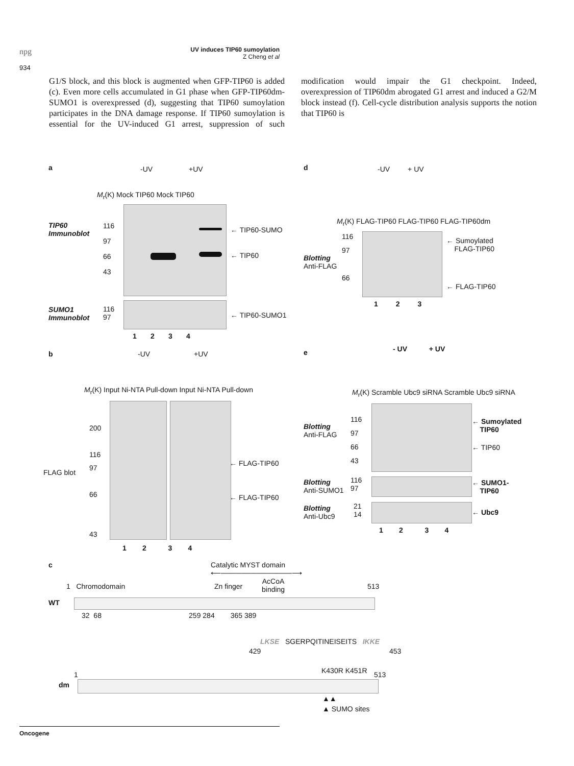npg
UV induces TIP60 sumoylation
Z Cheng et al
934
G1/S block, and this block is augmented when GFP-TIP60 is added (c). Even more cells accumulated in G1 phase when GFP-TIP60dm-SUMO1 is overexpressed (d), suggesting that TIP60 sumoylation participates in the DNA damage response. If TIP60 sumoylation is essential for the UV-induced G1 arrest, suppression of such modification would impair the G1 checkpoint. Indeed, overexpression of TIP60dm abrogated G1 arrest and induced a G2/M block instead (f). Cell-cycle distribution analysis supports the notion that TIP60 is
a -UV +UV
M<sub>r</sub>(K) Mock TIP60 Mock TIP60
TIP60
Immunoblot
116
97
66
43
← TIP60-SUMO
← TIP60
SUMO1
Immunoblot
116
97
← TIP60-SUMO1
1 2 3 4
b -UV +UV
M<sub>r</sub>(K) Input Ni-NTA Pull-down Input Ni-NTA Pull-down
200
116
97
66
43
FLAG blot
← FLAG-TIP60
← FLAG-TIP60
1 2 3 4
d -UV + UV
M<sub>r</sub>(K) FLAG-TIP60 FLAG-TIP60 FLAG-TIP60dm
116
97
66
Blotting
Anti-FLAG
← Sumoylated
FLAG-TIP60
← FLAG-TIP60
1 2 3
e - UV + UV
M<sub>r</sub>(K) Scramble Ubc9 siRNA Scramble Ubc9 siRNA
116
97
66
43
Blotting
Anti-FLAG
← Sumoylated
TIP60
← TIP60
116
97
Blotting
Anti-SUMO1
← SUMO1-
TIP60
21
14
Blotting
Anti-Ubc9
← Ubc9
1 2 3 4
c
Catalytic MYST domain
⟵──────────────⟶
1 Chromodomain Zn finger
AcCoA
binding
513
WT
32 68 259 284 365 389
LKSE SGERPQITINEISEITS IKKE
429 453
K430R K451R
1 513
dm
▲▲
▲ SUMO sites
Oncogene